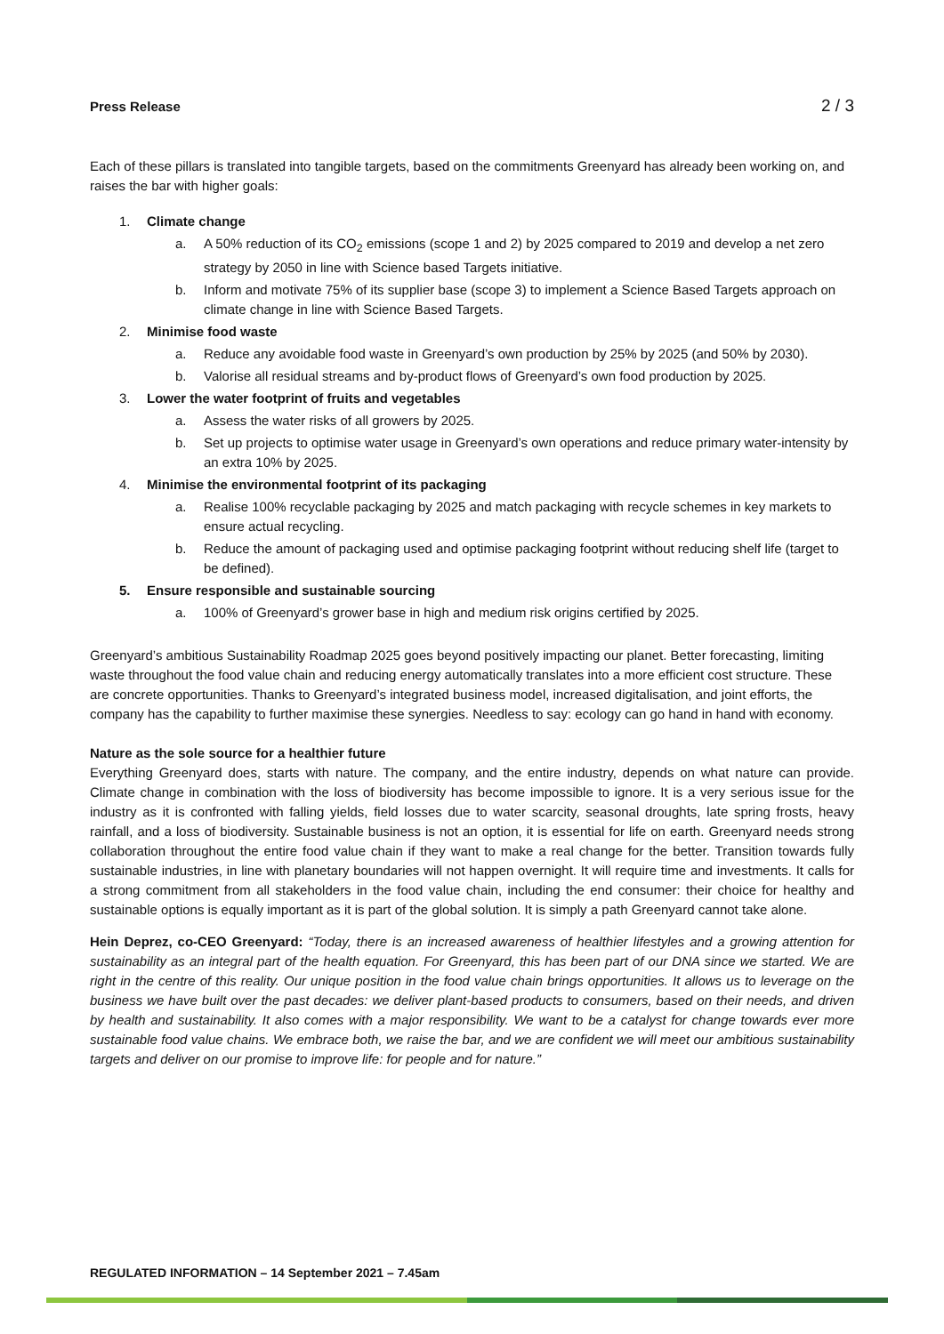Press Release 2 / 3
Each of these pillars is translated into tangible targets, based on the commitments Greenyard has already been working on, and raises the bar with higher goals:
1. Climate change
a. A 50% reduction of its CO<sub>2</sub> emissions (scope 1 and 2) by 2025 compared to 2019 and develop a net zero strategy by 2050 in line with Science based Targets initiative.
b. Inform and motivate 75% of its supplier base (scope 3) to implement a Science Based Targets approach on climate change in line with Science Based Targets.
2. Minimise food waste
a. Reduce any avoidable food waste in Greenyard’s own production by 25% by 2025 (and 50% by 2030).
b. Valorise all residual streams and by-product flows of Greenyard’s own food production by 2025.
3. Lower the water footprint of fruits and vegetables
a. Assess the water risks of all growers by 2025.
b. Set up projects to optimise water usage in Greenyard’s own operations and reduce primary water-intensity by an extra 10% by 2025.
4. Minimise the environmental footprint of its packaging
a. Realise 100% recyclable packaging by 2025 and match packaging with recycle schemes in key markets to ensure actual recycling.
b. Reduce the amount of packaging used and optimise packaging footprint without reducing shelf life (target to be defined).
5. Ensure responsible and sustainable sourcing
a. 100% of Greenyard’s grower base in high and medium risk origins certified by 2025.
Greenyard’s ambitious Sustainability Roadmap 2025 goes beyond positively impacting our planet. Better forecasting, limiting waste throughout the food value chain and reducing energy automatically translates into a more efficient cost structure. These are concrete opportunities. Thanks to Greenyard’s integrated business model, increased digitalisation, and joint efforts, the company has the capability to further maximise these synergies. Needless to say: ecology can go hand in hand with economy.
Nature as the sole source for a healthier future
Everything Greenyard does, starts with nature. The company, and the entire industry, depends on what nature can provide. Climate change in combination with the loss of biodiversity has become impossible to ignore. It is a very serious issue for the industry as it is confronted with falling yields, field losses due to water scarcity, seasonal droughts, late spring frosts, heavy rainfall, and a loss of biodiversity. Sustainable business is not an option, it is essential for life on earth. Greenyard needs strong collaboration throughout the entire food value chain if they want to make a real change for the better. Transition towards fully sustainable industries, in line with planetary boundaries will not happen overnight. It will require time and investments. It calls for a strong commitment from all stakeholders in the food value chain, including the end consumer: their choice for healthy and sustainable options is equally important as it is part of the global solution. It is simply a path Greenyard cannot take alone.
Hein Deprez, co-CEO Greenyard: “Today, there is an increased awareness of healthier lifestyles and a growing attention for sustainability as an integral part of the health equation. For Greenyard, this has been part of our DNA since we started. We are right in the centre of this reality. Our unique position in the food value chain brings opportunities. It allows us to leverage on the business we have built over the past decades: we deliver plant-based products to consumers, based on their needs, and driven by health and sustainability. It also comes with a major responsibility. We want to be a catalyst for change towards ever more sustainable food value chains. We embrace both, we raise the bar, and we are confident we will meet our ambitious sustainability targets and deliver on our promise to improve life: for people and for nature.”
REGULATED INFORMATION – 14 September 2021 – 7.45am